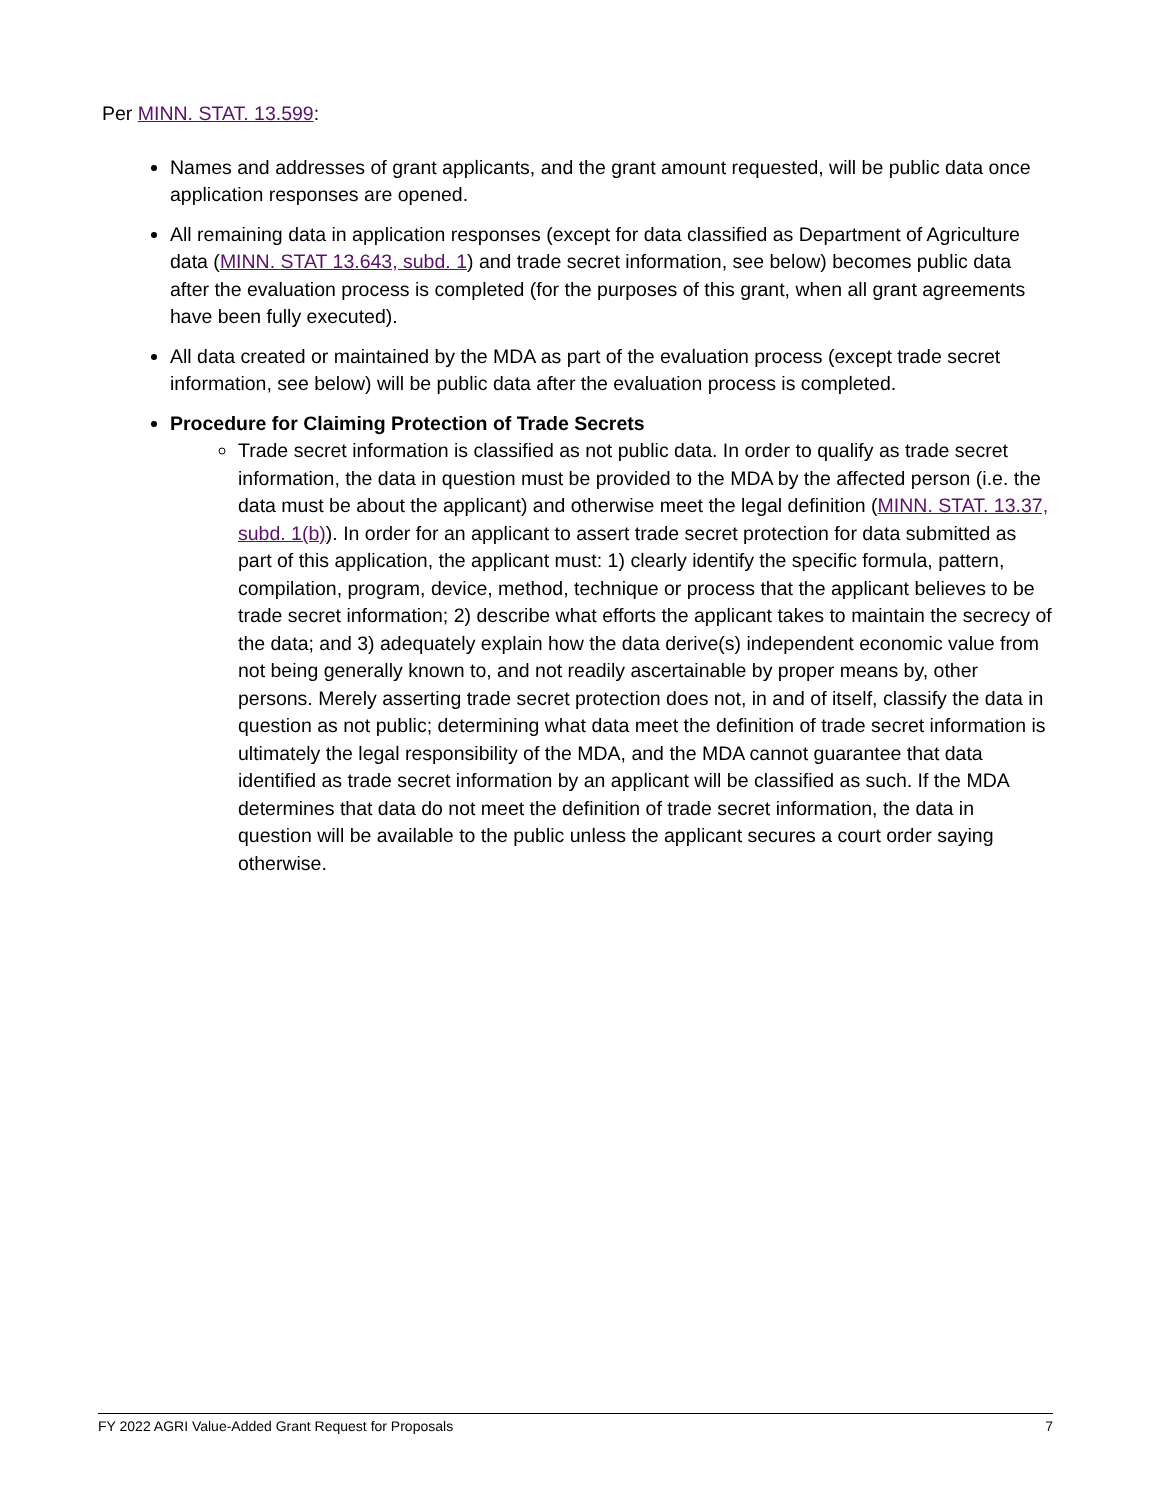Per MINN. STAT. 13.599:
Names and addresses of grant applicants, and the grant amount requested, will be public data once application responses are opened.
All remaining data in application responses (except for data classified as Department of Agriculture data (MINN. STAT 13.643, subd. 1) and trade secret information, see below) becomes public data after the evaluation process is completed (for the purposes of this grant, when all grant agreements have been fully executed).
All data created or maintained by the MDA as part of the evaluation process (except trade secret information, see below) will be public data after the evaluation process is completed.
Procedure for Claiming Protection of Trade Secrets
Trade secret information is classified as not public data. In order to qualify as trade secret information, the data in question must be provided to the MDA by the affected person (i.e. the data must be about the applicant) and otherwise meet the legal definition (MINN. STAT. 13.37, subd. 1(b)). In order for an applicant to assert trade secret protection for data submitted as part of this application, the applicant must: 1) clearly identify the specific formula, pattern, compilation, program, device, method, technique or process that the applicant believes to be trade secret information; 2) describe what efforts the applicant takes to maintain the secrecy of the data; and 3) adequately explain how the data derive(s) independent economic value from not being generally known to, and not readily ascertainable by proper means by, other persons. Merely asserting trade secret protection does not, in and of itself, classify the data in question as not public; determining what data meet the definition of trade secret information is ultimately the legal responsibility of the MDA, and the MDA cannot guarantee that data identified as trade secret information by an applicant will be classified as such. If the MDA determines that data do not meet the definition of trade secret information, the data in question will be available to the public unless the applicant secures a court order saying otherwise.
FY 2022 AGRI Value-Added Grant Request for Proposals 7